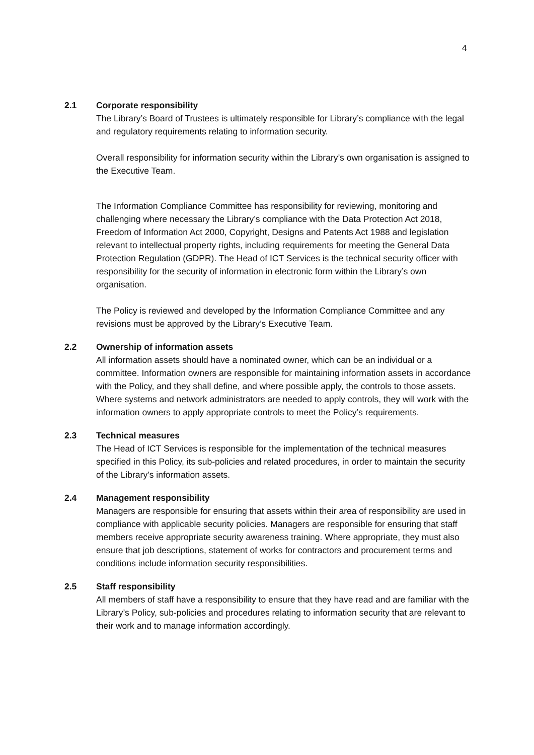4
2.1 Corporate responsibility
The Library’s Board of Trustees is ultimately responsible for Library’s compliance with the legal and regulatory requirements relating to information security.
Overall responsibility for information security within the Library’s own organisation is assigned to the Executive Team.
The Information Compliance Committee has responsibility for reviewing, monitoring and challenging where necessary the Library’s compliance with the Data Protection Act 2018, Freedom of Information Act 2000, Copyright, Designs and Patents Act 1988 and legislation relevant to intellectual property rights, including requirements for meeting the General Data Protection Regulation (GDPR). The Head of ICT Services is the technical security officer with responsibility for the security of information in electronic form within the Library’s own organisation.
The Policy is reviewed and developed by the Information Compliance Committee and any revisions must be approved by the Library’s Executive Team.
2.2 Ownership of information assets
All information assets should have a nominated owner, which can be an individual or a committee. Information owners are responsible for maintaining information assets in accordance with the Policy, and they shall define, and where possible apply, the controls to those assets. Where systems and network administrators are needed to apply controls, they will work with the information owners to apply appropriate controls to meet the Policy’s requirements.
2.3 Technical measures
The Head of ICT Services is responsible for the implementation of the technical measures specified in this Policy, its sub-policies and related procedures, in order to maintain the security of the Library’s information assets.
2.4 Management responsibility
Managers are responsible for ensuring that assets within their area of responsibility are used in compliance with applicable security policies. Managers are responsible for ensuring that staff members receive appropriate security awareness training. Where appropriate, they must also ensure that job descriptions, statement of works for contractors and procurement terms and conditions include information security responsibilities.
2.5 Staff responsibility
All members of staff have a responsibility to ensure that they have read and are familiar with the Library’s Policy, sub-policies and procedures relating to information security that are relevant to their work and to manage information accordingly.